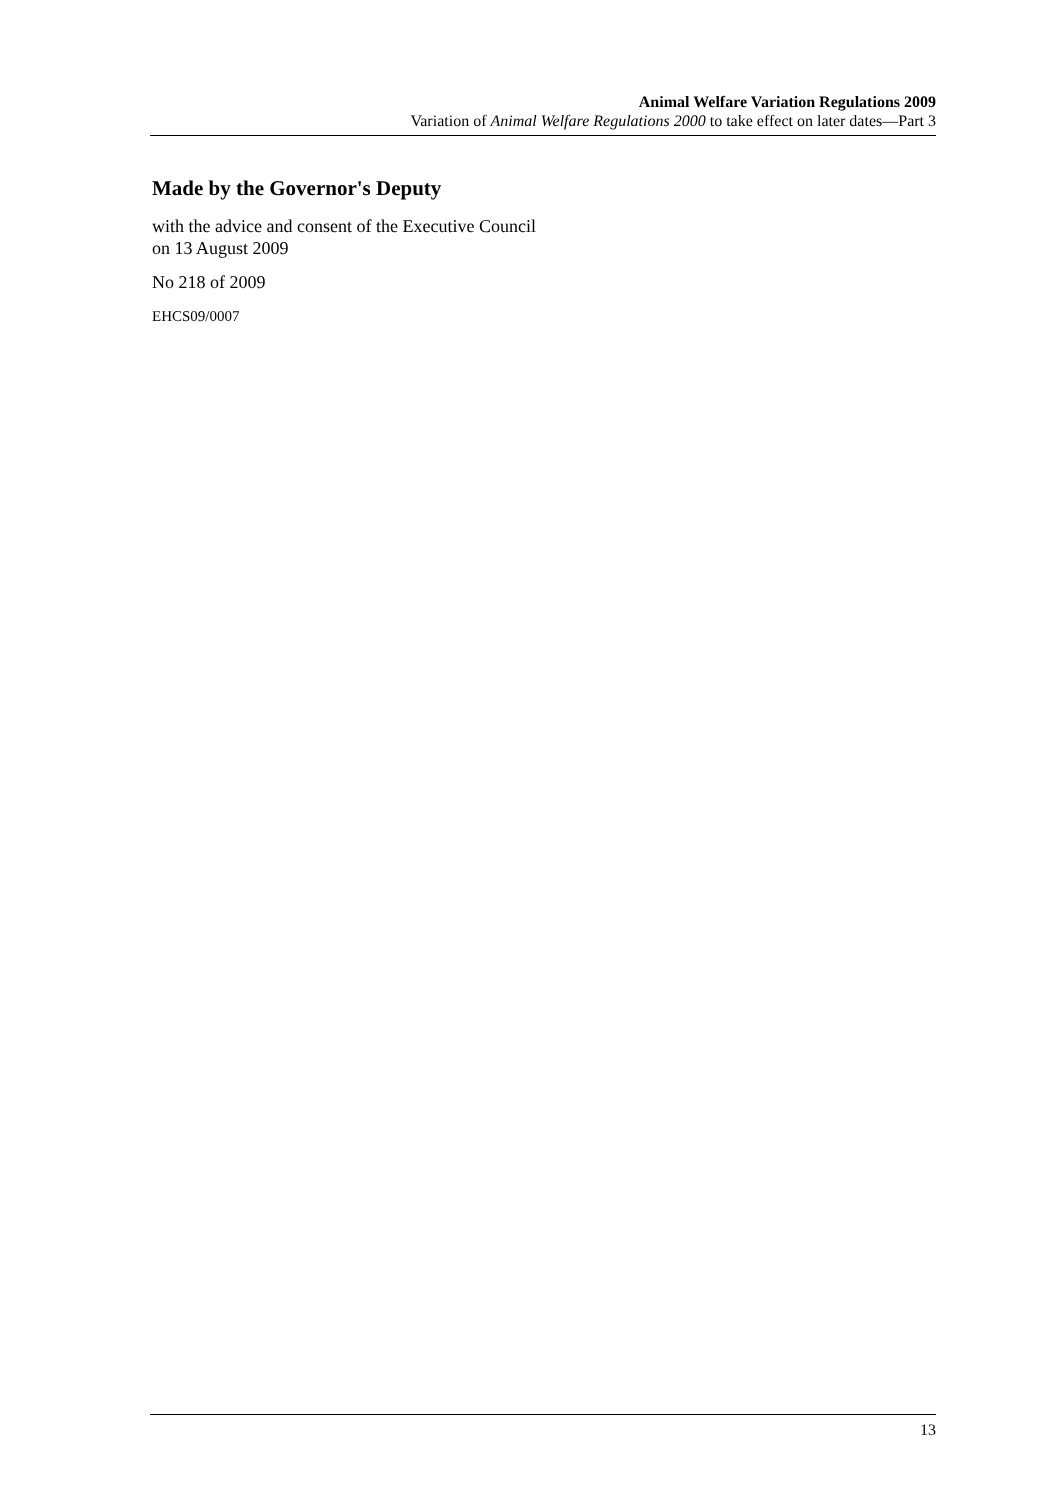Animal Welfare Variation Regulations 2009
Variation of Animal Welfare Regulations 2000 to take effect on later dates—Part 3
Made by the Governor's Deputy
with the advice and consent of the Executive Council
on 13 August 2009
No 218 of 2009
EHCS09/0007
13